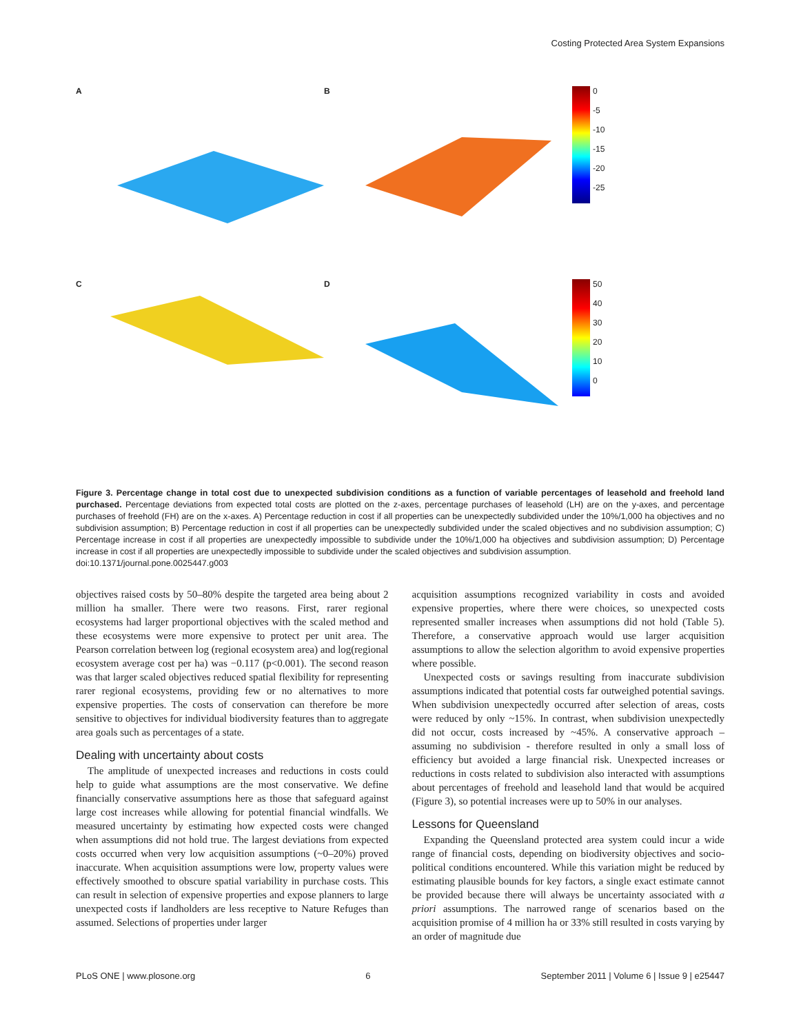Costing Protected Area System Expansions
A
B
0
-5
-10
-15
-20
-25
C
D
50
40
30
20
10
0
Figure 3. Percentage change in total cost due to unexpected subdivision conditions as a function of variable percentages of leasehold and freehold land purchased. Percentage deviations from expected total costs are plotted on the z-axes, percentage purchases of leasehold (LH) are on the y-axes, and percentage purchases of freehold (FH) are on the x-axes. A) Percentage reduction in cost if all properties can be unexpectedly subdivided under the 10%/1,000 ha objectives and no subdivision assumption; B) Percentage reduction in cost if all properties can be unexpectedly subdivided under the scaled objectives and no subdivision assumption; C) Percentage increase in cost if all properties are unexpectedly impossible to subdivide under the 10%/1,000 ha objectives and subdivision assumption; D) Percentage increase in cost if all properties are unexpectedly impossible to subdivide under the scaled objectives and subdivision assumption.
doi:10.1371/journal.pone.0025447.g003
objectives raised costs by 50–80% despite the targeted area being about 2 million ha smaller. There were two reasons. First, rarer regional ecosystems had larger proportional objectives with the scaled method and these ecosystems were more expensive to protect per unit area. The Pearson correlation between log (regional ecosystem area) and log(regional ecosystem average cost per ha) was −0.117 (p<0.001). The second reason was that larger scaled objectives reduced spatial flexibility for representing rarer regional ecosystems, providing few or no alternatives to more expensive properties. The costs of conservation can therefore be more sensitive to objectives for individual biodiversity features than to aggregate area goals such as percentages of a state.
Dealing with uncertainty about costs
The amplitude of unexpected increases and reductions in costs could help to guide what assumptions are the most conservative. We define financially conservative assumptions here as those that safeguard against large cost increases while allowing for potential financial windfalls. We measured uncertainty by estimating how expected costs were changed when assumptions did not hold true. The largest deviations from expected costs occurred when very low acquisition assumptions (~0–20%) proved inaccurate. When acquisition assumptions were low, property values were effectively smoothed to obscure spatial variability in purchase costs. This can result in selection of expensive properties and expose planners to large unexpected costs if landholders are less receptive to Nature Refuges than assumed. Selections of properties under larger
acquisition assumptions recognized variability in costs and avoided expensive properties, where there were choices, so unexpected costs represented smaller increases when assumptions did not hold (Table 5). Therefore, a conservative approach would use larger acquisition assumptions to allow the selection algorithm to avoid expensive properties where possible.
Unexpected costs or savings resulting from inaccurate subdivision assumptions indicated that potential costs far outweighed potential savings. When subdivision unexpectedly occurred after selection of areas, costs were reduced by only ~15%. In contrast, when subdivision unexpectedly did not occur, costs increased by ~45%. A conservative approach – assuming no subdivision - therefore resulted in only a small loss of efficiency but avoided a large financial risk. Unexpected increases or reductions in costs related to subdivision also interacted with assumptions about percentages of freehold and leasehold land that would be acquired (Figure 3), so potential increases were up to 50% in our analyses.
Lessons for Queensland
Expanding the Queensland protected area system could incur a wide range of financial costs, depending on biodiversity objectives and socio-political conditions encountered. While this variation might be reduced by estimating plausible bounds for key factors, a single exact estimate cannot be provided because there will always be uncertainty associated with a priori assumptions. The narrowed range of scenarios based on the acquisition promise of 4 million ha or 33% still resulted in costs varying by an order of magnitude due
PLoS ONE | www.plosone.org 6 September 2011 | Volume 6 | Issue 9 | e25447